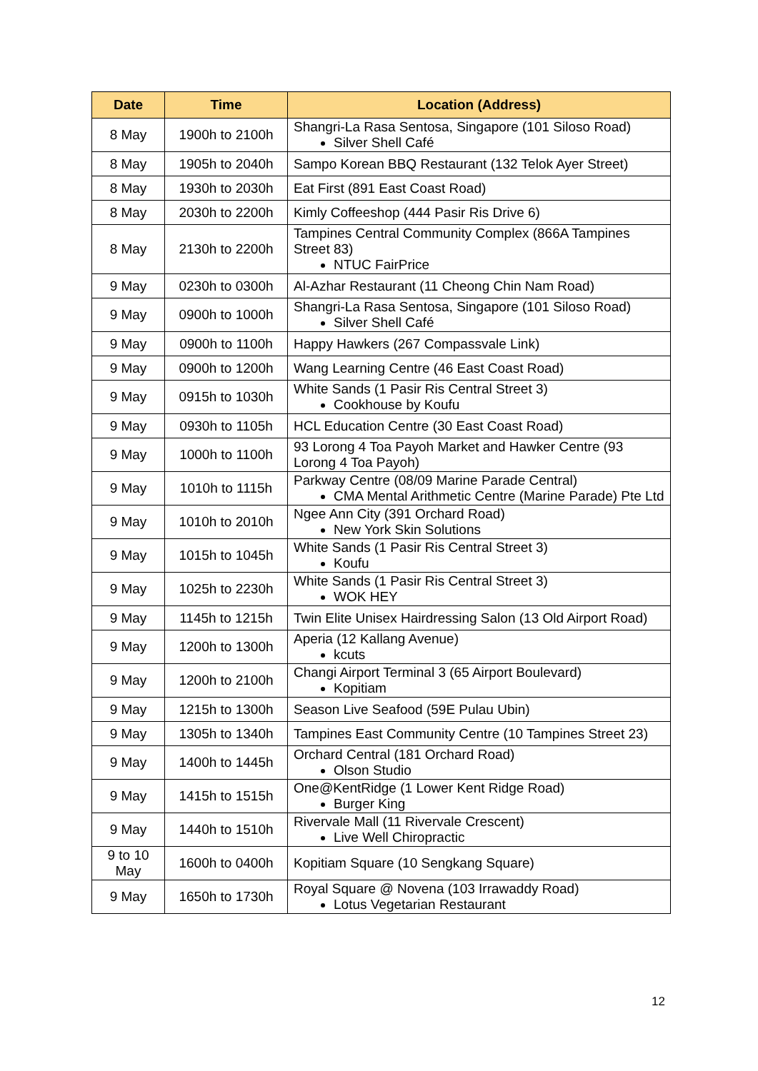| Date | Time | Location (Address) |
| --- | --- | --- |
| 8 May | 1900h to 2100h | Shangri-La Rasa Sentosa, Singapore (101 Siloso Road) Silver Shell Café |
| 8 May | 1905h to 2040h | Sampo Korean BBQ Restaurant (132 Telok Ayer Street) |
| 8 May | 1930h to 2030h | Eat First (891 East Coast Road) |
| 8 May | 2030h to 2200h | Kimly Coffeeshop (444 Pasir Ris Drive 6) |
| 8 May | 2130h to 2200h | Tampines Central Community Complex (866A Tampines Street 83) NTUC FairPrice |
| 9 May | 0230h to 0300h | Al-Azhar Restaurant (11 Cheong Chin Nam Road) |
| 9 May | 0900h to 1000h | Shangri-La Rasa Sentosa, Singapore (101 Siloso Road) Silver Shell Café |
| 9 May | 0900h to 1100h | Happy Hawkers (267 Compassvale Link) |
| 9 May | 0900h to 1200h | Wang Learning Centre (46 East Coast Road) |
| 9 May | 0915h to 1030h | White Sands (1 Pasir Ris Central Street 3) Cookhouse by Koufu |
| 9 May | 0930h to 1105h | HCL Education Centre (30 East Coast Road) |
| 9 May | 1000h to 1100h | 93 Lorong 4 Toa Payoh Market and Hawker Centre (93 Lorong 4 Toa Payoh) |
| 9 May | 1010h to 1115h | Parkway Centre (08/09 Marine Parade Central) CMA Mental Arithmetic Centre (Marine Parade) Pte Ltd |
| 9 May | 1010h to 2010h | Ngee Ann City (391 Orchard Road) New York Skin Solutions |
| 9 May | 1015h to 1045h | White Sands (1 Pasir Ris Central Street 3) Koufu |
| 9 May | 1025h to 2230h | White Sands (1 Pasir Ris Central Street 3) WOK HEY |
| 9 May | 1145h to 1215h | Twin Elite Unisex Hairdressing Salon (13 Old Airport Road) |
| 9 May | 1200h to 1300h | Aperia (12 Kallang Avenue) kcuts |
| 9 May | 1200h to 2100h | Changi Airport Terminal 3 (65 Airport Boulevard) Kopitiam |
| 9 May | 1215h to 1300h | Season Live Seafood (59E Pulau Ubin) |
| 9 May | 1305h to 1340h | Tampines East Community Centre (10 Tampines Street 23) |
| 9 May | 1400h to 1445h | Orchard Central (181 Orchard Road) Olson Studio |
| 9 May | 1415h to 1515h | One@KentRidge (1 Lower Kent Ridge Road) Burger King |
| 9 May | 1440h to 1510h | Rivervale Mall (11 Rivervale Crescent) Live Well Chiropractic |
| 9 to 10 May | 1600h to 0400h | Kopitiam Square (10 Sengkang Square) |
| 9 May | 1650h to 1730h | Royal Square @ Novena (103 Irrawaddy Road) Lotus Vegetarian Restaurant |
12